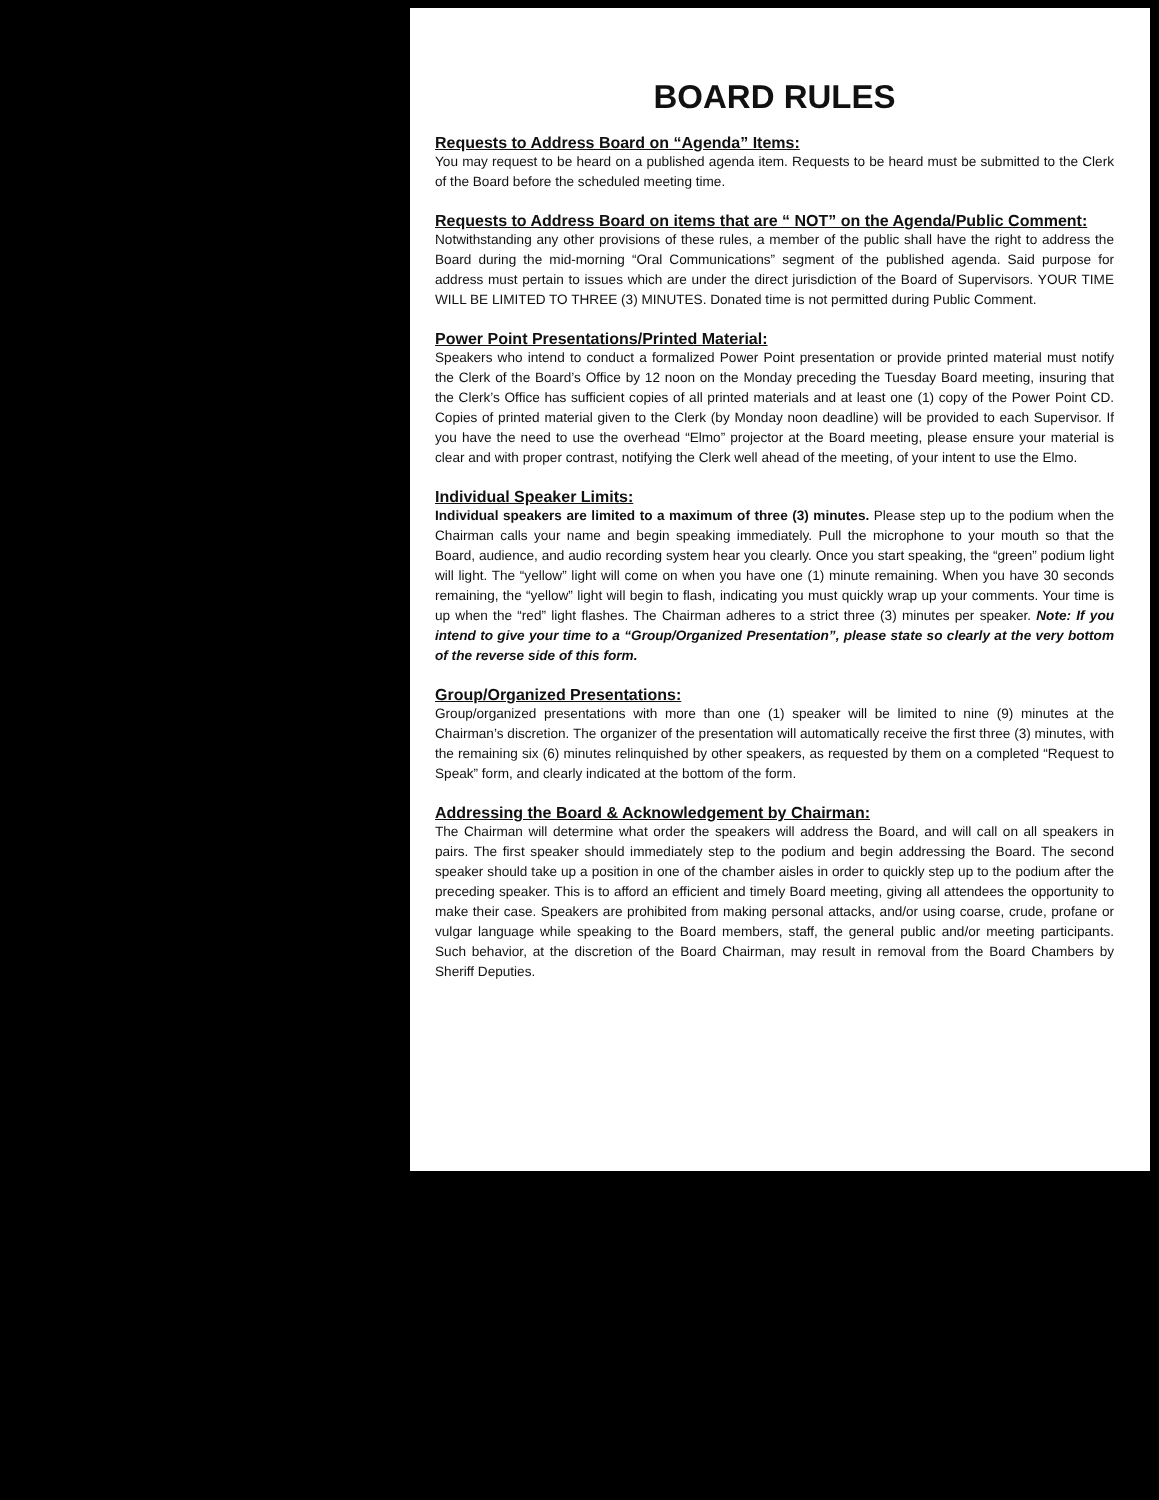BOARD RULES
Requests to Address Board on “Agenda” Items:
You may request to be heard on a published agenda item. Requests to be heard must be submitted to the Clerk of the Board before the scheduled meeting time.
Requests to Address Board on items that are “ NOT” on the Agenda/Public Comment:
Notwithstanding any other provisions of these rules, a member of the public shall have the right to address the Board during the mid-morning “Oral Communications” segment of the published agenda. Said purpose for address must pertain to issues which are under the direct jurisdiction of the Board of Supervisors. YOUR TIME WILL BE LIMITED TO THREE (3) MINUTES. Donated time is not permitted during Public Comment.
Power Point Presentations/Printed Material:
Speakers who intend to conduct a formalized Power Point presentation or provide printed material must notify the Clerk of the Board’s Office by 12 noon on the Monday preceding the Tuesday Board meeting, insuring that the Clerk’s Office has sufficient copies of all printed materials and at least one (1) copy of the Power Point CD. Copies of printed material given to the Clerk (by Monday noon deadline) will be provided to each Supervisor. If you have the need to use the overhead “Elmo” projector at the Board meeting, please ensure your material is clear and with proper contrast, notifying the Clerk well ahead of the meeting, of your intent to use the Elmo.
Individual Speaker Limits:
Individual speakers are limited to a maximum of three (3) minutes. Please step up to the podium when the Chairman calls your name and begin speaking immediately. Pull the microphone to your mouth so that the Board, audience, and audio recording system hear you clearly. Once you start speaking, the “green” podium light will light. The “yellow” light will come on when you have one (1) minute remaining. When you have 30 seconds remaining, the “yellow” light will begin to flash, indicating you must quickly wrap up your comments. Your time is up when the “red” light flashes. The Chairman adheres to a strict three (3) minutes per speaker. Note: If you intend to give your time to a “Group/Organized Presentation”, please state so clearly at the very bottom of the reverse side of this form.
Group/Organized Presentations:
Group/organized presentations with more than one (1) speaker will be limited to nine (9) minutes at the Chairman’s discretion. The organizer of the presentation will automatically receive the first three (3) minutes, with the remaining six (6) minutes relinquished by other speakers, as requested by them on a completed “Request to Speak” form, and clearly indicated at the bottom of the form.
Addressing the Board & Acknowledgement by Chairman:
The Chairman will determine what order the speakers will address the Board, and will call on all speakers in pairs. The first speaker should immediately step to the podium and begin addressing the Board. The second speaker should take up a position in one of the chamber aisles in order to quickly step up to the podium after the preceding speaker. This is to afford an efficient and timely Board meeting, giving all attendees the opportunity to make their case. Speakers are prohibited from making personal attacks, and/or using coarse, crude, profane or vulgar language while speaking to the Board members, staff, the general public and/or meeting participants. Such behavior, at the discretion of the Board Chairman, may result in removal from the Board Chambers by Sheriff Deputies.